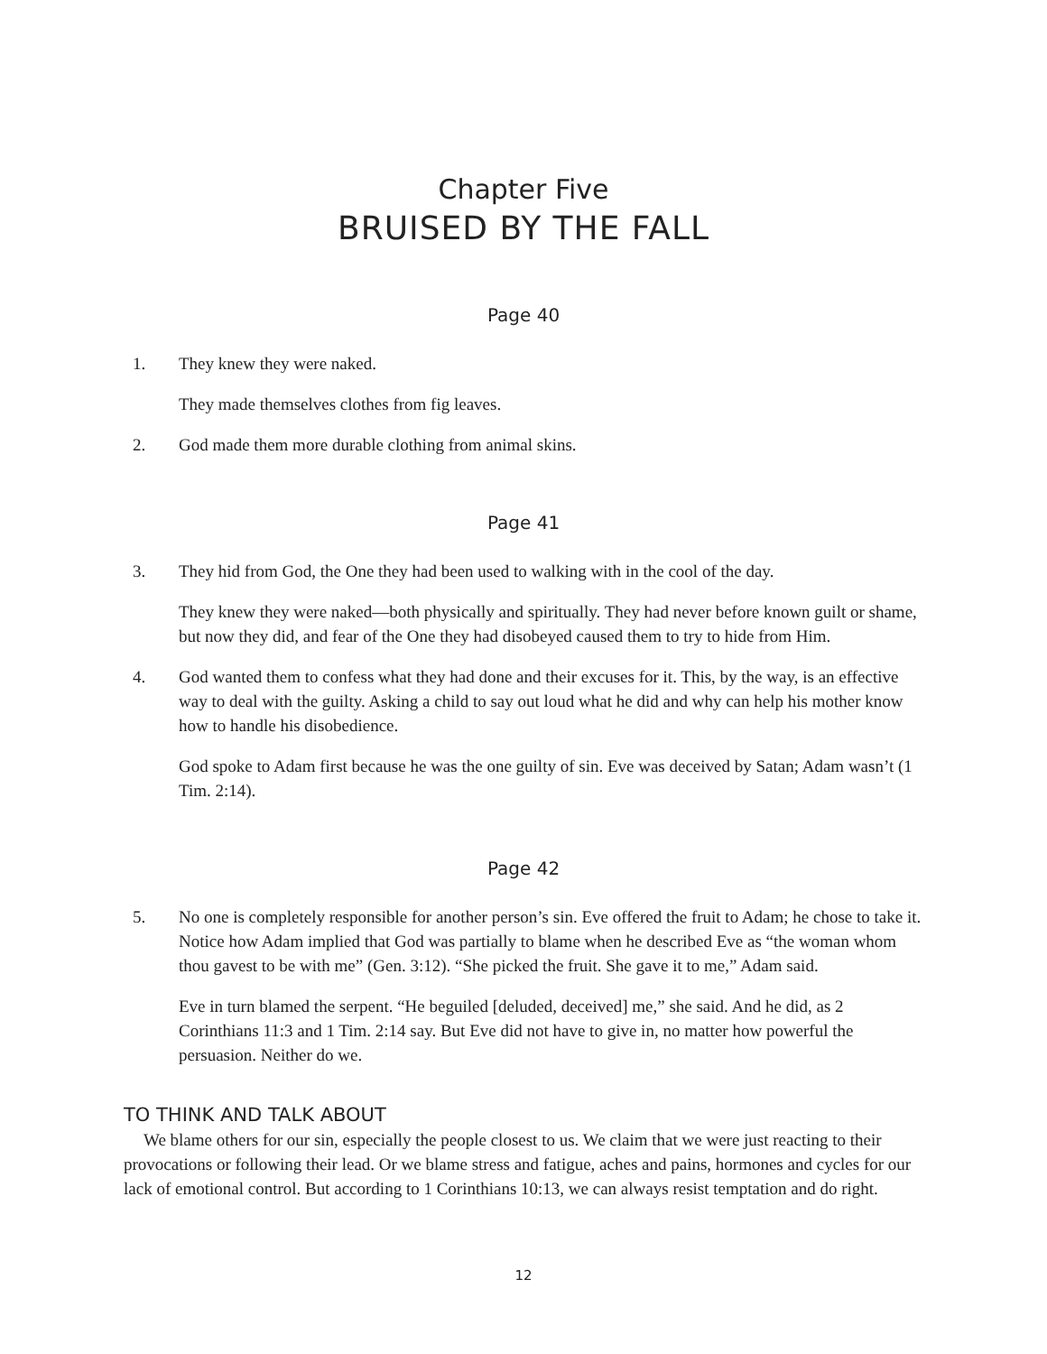Chapter Five
BRUISED BY THE FALL
Page 40
1. They knew they were naked.
They made themselves clothes from fig leaves.
2. God made them more durable clothing from animal skins.
Page 41
3. They hid from God, the One they had been used to walking with in the cool of the day.
They knew they were naked—both physically and spiritually. They had never before known guilt or shame, but now they did, and fear of the One they had disobeyed caused them to try to hide from Him.
4. God wanted them to confess what they had done and their excuses for it. This, by the way, is an effective way to deal with the guilty. Asking a child to say out loud what he did and why can help his mother know how to handle his disobedience.
God spoke to Adam first because he was the one guilty of sin. Eve was deceived by Satan; Adam wasn’t (1 Tim. 2:14).
Page 42
5. No one is completely responsible for another person’s sin. Eve offered the fruit to Adam; he chose to take it. Notice how Adam implied that God was partially to blame when he described Eve as “the woman whom thou gavest to be with me” (Gen. 3:12). “She picked the fruit. She gave it to me,” Adam said.
Eve in turn blamed the serpent. “He beguiled [deluded, deceived] me,” she said. And he did, as 2 Corinthians 11:3 and 1 Tim. 2:14 say. But Eve did not have to give in, no matter how powerful the persuasion. Neither do we.
TO THINK AND TALK ABOUT
We blame others for our sin, especially the people closest to us. We claim that we were just reacting to their provocations or following their lead. Or we blame stress and fatigue, aches and pains, hormones and cycles for our lack of emotional control. But according to 1 Corinthians 10:13, we can always resist temptation and do right.
12